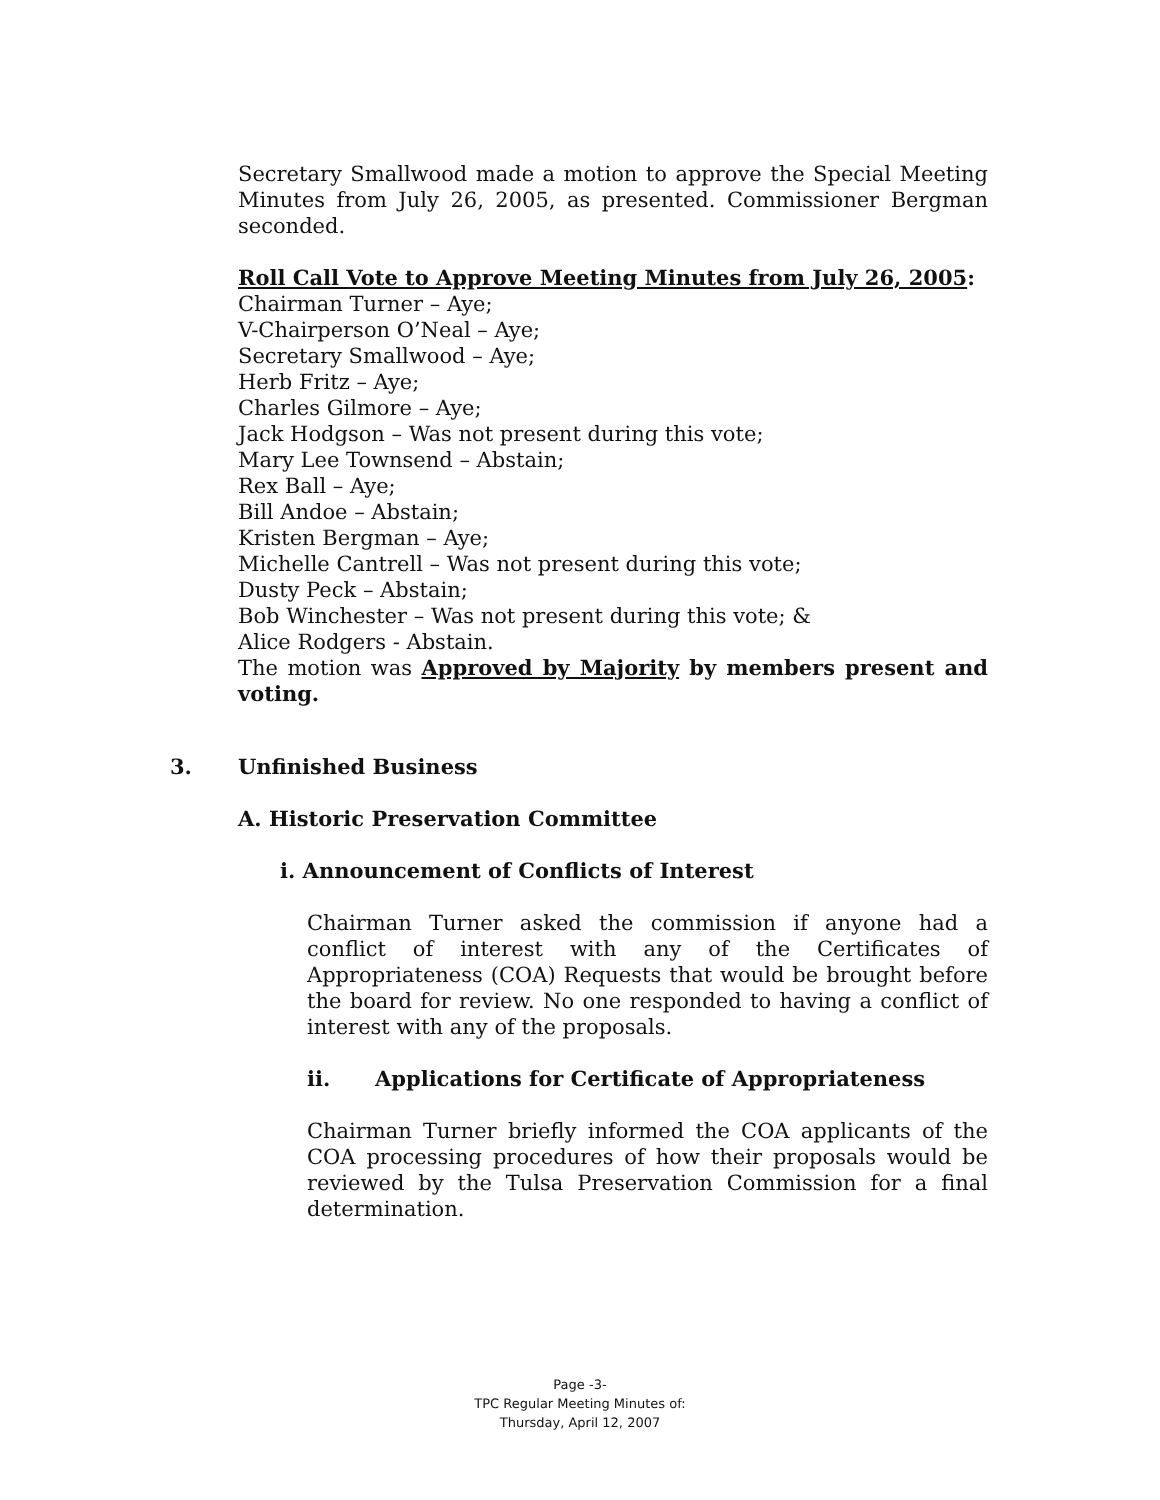Secretary Smallwood made a motion to approve the Special Meeting Minutes from July 26, 2005, as presented. Commissioner Bergman seconded.
Roll Call Vote to Approve Meeting Minutes from July 26, 2005:
Chairman Turner – Aye;
V-Chairperson O’Neal – Aye;
Secretary Smallwood – Aye;
Herb Fritz – Aye;
Charles Gilmore – Aye;
Jack Hodgson – Was not present during this vote;
Mary Lee Townsend – Abstain;
Rex Ball – Aye;
Bill Andoe – Abstain;
Kristen Bergman – Aye;
Michelle Cantrell – Was not present during this vote;
Dusty Peck – Abstain;
Bob Winchester – Was not present during this vote; &
Alice Rodgers - Abstain.
The motion was Approved by Majority by members present and voting.
3. Unfinished Business
A. Historic Preservation Committee
i. Announcement of Conflicts of Interest
Chairman Turner asked the commission if anyone had a conflict of interest with any of the Certificates of Appropriateness (COA) Requests that would be brought before the board for review. No one responded to having a conflict of interest with any of the proposals.
ii. Applications for Certificate of Appropriateness
Chairman Turner briefly informed the COA applicants of the COA processing procedures of how their proposals would be reviewed by the Tulsa Preservation Commission for a final determination.
Page -3-
TPC Regular Meeting Minutes of:
Thursday, April 12, 2007